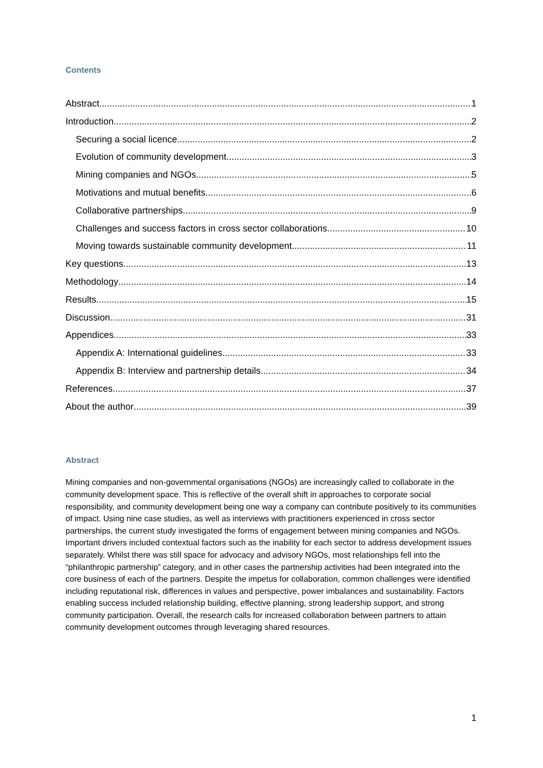Contents
Abstract 1
Introduction 2
Securing a social licence 2
Evolution of community development 3
Mining companies and NGOs 5
Motivations and mutual benefits 6
Collaborative partnerships 9
Challenges and success factors in cross sector collaborations 10
Moving towards sustainable community development 11
Key questions 13
Methodology 14
Results 15
Discussion 31
Appendices 33
Appendix A: International guidelines 33
Appendix B: Interview and partnership details 34
References 37
About the author 39
Abstract
Mining companies and non-governmental organisations (NGOs) are increasingly called to collaborate in the community development space. This is reflective of the overall shift in approaches to corporate social responsibility, and community development being one way a company can contribute positively to its communities of impact. Using nine case studies, as well as interviews with practitioners experienced in cross sector partnerships, the current study investigated the forms of engagement between mining companies and NGOs. Important drivers included contextual factors such as the inability for each sector to address development issues separately. Whilst there was still space for advocacy and advisory NGOs, most relationships fell into the “philanthropic partnership” category, and in other cases the partnership activities had been integrated into the core business of each of the partners. Despite the impetus for collaboration, common challenges were identified including reputational risk, differences in values and perspective, power imbalances and sustainability. Factors enabling success included relationship building, effective planning, strong leadership support, and strong community participation. Overall, the research calls for increased collaboration between partners to attain community development outcomes through leveraging shared resources.
1